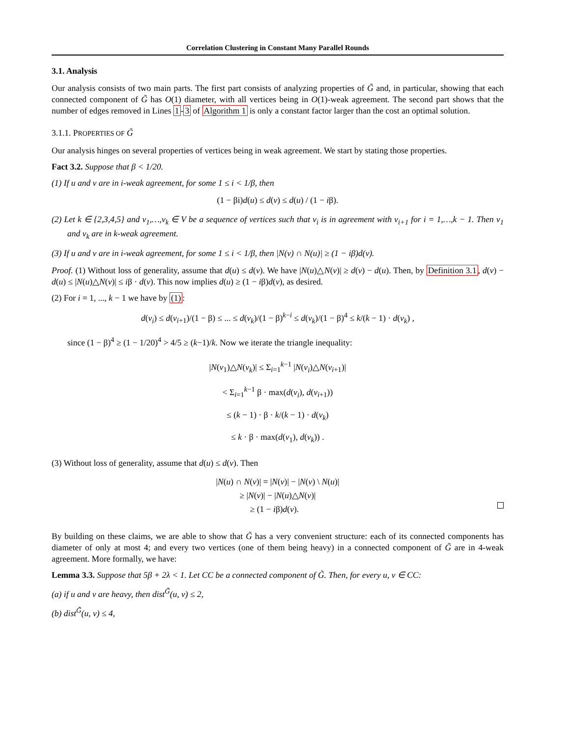Correlation Clustering in Constant Many Parallel Rounds
3.1. Analysis
Our analysis consists of two main parts. The first part consists of analyzing properties of G̃ and, in particular, showing that each connected component of G̃ has O(1) diameter, with all vertices being in O(1)-weak agreement. The second part shows that the number of edges removed in Lines 1-3 of Algorithm 1 is only a constant factor larger than the cost an optimal solution.
3.1.1. PROPERTIES OF G̃
Our analysis hinges on several properties of vertices being in weak agreement. We start by stating those properties.
Fact 3.2. Suppose that β < 1/20.
(1) If u and v are in i-weak agreement, for some 1 ≤ i < 1/β, then
(1 − βi)d(u) ≤ d(v) ≤ d(u) / (1 − iβ).
(2) Let k ∈ {2,3,4,5} and v<sub>1</sub>,…,v<sub>k</sub> ∈ V be a sequence of vertices such that v<sub>i</sub> is in agreement with v<sub>i+1</sub> for i = 1,…,k − 1. Then v<sub>1</sub> and v<sub>k</sub> are in k-weak agreement.
(3) If u and v are in i-weak agreement, for some 1 ≤ i < 1/β, then |N(v) ∩ N(u)| ≥ (1 − iβ)d(v).
Proof. (1) Without loss of generality, assume that d(u) ≤ d(v). We have |N(u)△N(v)| ≥ d(v) − d(u). Then, by Definition 3.1, d(v) − d(u) ≤ |N(u)△N(v)| ≤ iβ · d(v). This now implies d(u) ≥ (1 − iβ)d(v), as desired.
(2) For i = 1, ..., k − 1 we have by (1):
d(v<sub>i</sub>) ≤ d(v<sub>i+1</sub>)/(1 − β) ≤ ... ≤ d(v<sub>k</sub>)/(1 − β)<sup>k−i</sup> ≤ d(v<sub>k</sub>)/(1 − β)<sup>4</sup> ≤ k/(k − 1) · d(v<sub>k</sub>) ,
since (1 − β)<sup>4</sup> ≥ (1 − 1/20)<sup>4</sup> > 4/5 ≥ (k−1)/k. Now we iterate the triangle inequality:
|N(v<sub>1</sub>)△N(v<sub>k</sub>)| ≤ Σ<sub>i=1</sub><sup>k−1</sup> |N(v<sub>i</sub>)△N(v<sub>i+1</sub>)|
< Σ<sub>i=1</sub><sup>k−1</sup> β · max(d(v<sub>i</sub>), d(v<sub>i+1</sub>))
≤ (k − 1) · β · k/(k − 1) · d(v<sub>k</sub>)
≤ k · β · max(d(v<sub>1</sub>), d(v<sub>k</sub>)) .
(3) Without loss of generality, assume that d(u) ≤ d(v). Then
|N(u) ∩ N(v)| = |N(v)| − |N(v) \ N(u)|
≥ |N(v)| − |N(u)△N(v)|
≥ (1 − iβ)d(v).
By building on these claims, we are able to show that G̃ has a very convenient structure: each of its connected components has diameter of only at most 4; and every two vertices (one of them being heavy) in a connected component of G̃ are in 4-weak agreement. More formally, we have:
Lemma 3.3. Suppose that 5β + 2λ < 1. Let CC be a connected component of G̃. Then, for every u, v ∈ CC:
(a) if u and v are heavy, then dist<sup>G̃</sup>(u, v) ≤ 2,
(b) dist<sup>G̃</sup>(u, v) ≤ 4,